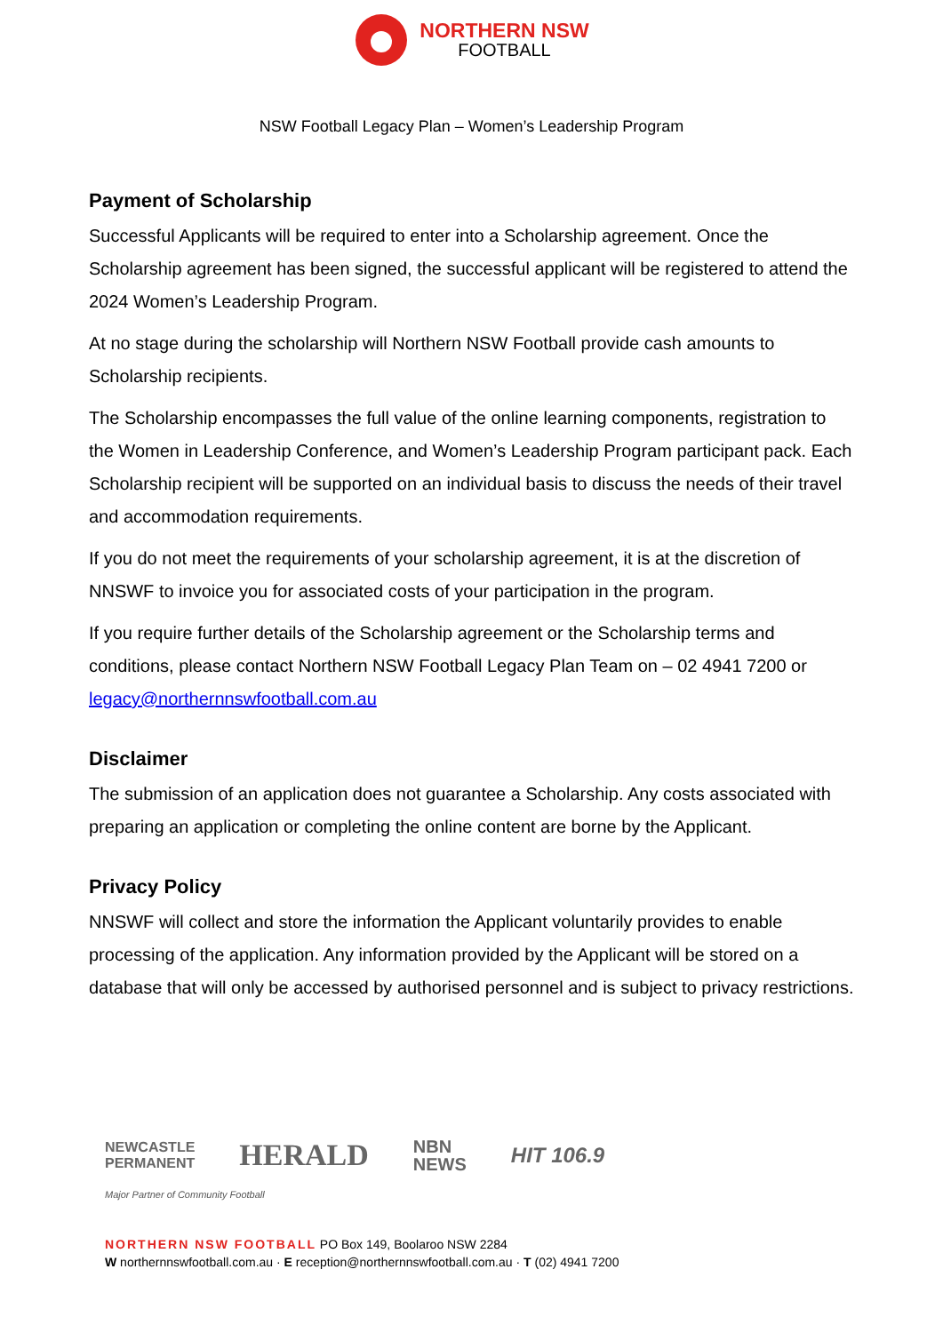NORTHERN NSW
FOOTBALL
NSW Football Legacy Plan – Women’s Leadership Program
Payment of Scholarship
Successful Applicants will be required to enter into a Scholarship agreement. Once the Scholarship agreement has been signed, the successful applicant will be registered to attend the 2024 Women’s Leadership Program.
At no stage during the scholarship will Northern NSW Football provide cash amounts to Scholarship recipients.
The Scholarship encompasses the full value of the online learning components, registration to the Women in Leadership Conference, and Women’s Leadership Program participant pack. Each Scholarship recipient will be supported on an individual basis to discuss the needs of their travel and accommodation requirements.
If you do not meet the requirements of your scholarship agreement, it is at the discretion of NNSWF to invoice you for associated costs of your participation in the program.
If you require further details of the Scholarship agreement or the Scholarship terms and conditions, please contact Northern NSW Football Legacy Plan Team on – 02 4941 7200 or legacy@northernnswfootball.com.au
Disclaimer
The submission of an application does not guarantee a Scholarship. Any costs associated with preparing an application or completing the online content are borne by the Applicant.
Privacy Policy
NNSWF will collect and store the information the Applicant voluntarily provides to enable processing of the application. Any information provided by the Applicant will be stored on a database that will only be accessed by authorised personnel and is subject to privacy restrictions.
NEWCASTLE
PERMANENT
HERALD
NBN
NEWS
HIT 106.9
Major Partner of Community Football
NORTHERN NSW FOOTBALL PO Box 149, Boolaroo NSW 2284
W northernnswfootball.com.au · E reception@northernnswfootball.com.au · T (02) 4941 7200